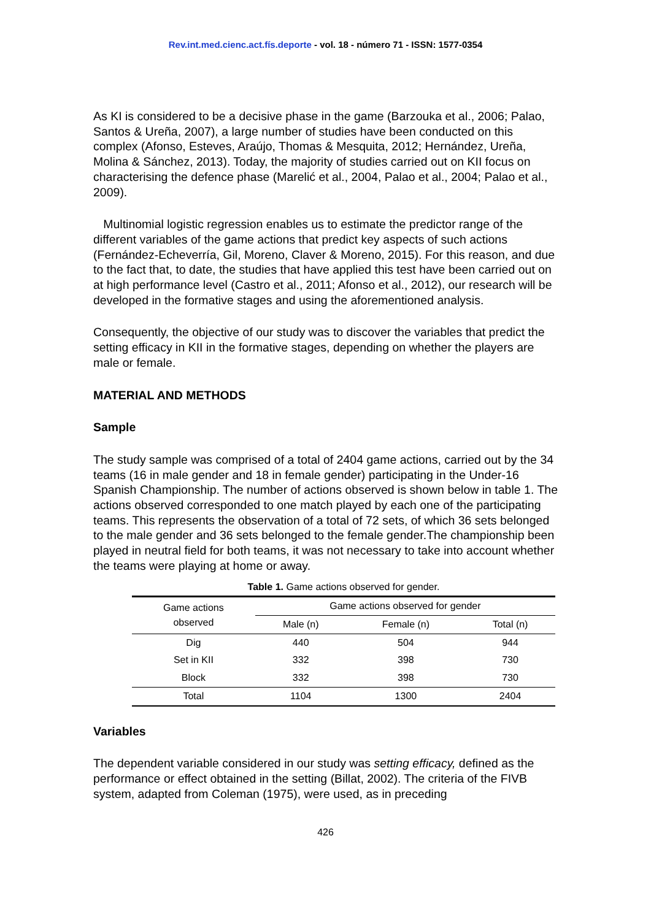Rev.int.med.cienc.act.fís.deporte - vol. 18 - número 71 - ISSN: 1577-0354
As KI is considered to be a decisive phase in the game (Barzouka et al., 2006; Palao, Santos & Ureña, 2007), a large number of studies have been conducted on this complex (Afonso, Esteves, Araújo, Thomas & Mesquita, 2012; Hernández, Ureña, Molina & Sánchez, 2013). Today, the majority of studies carried out on KII focus on characterising the defence phase (Marelić et al., 2004, Palao et al., 2004; Palao et al., 2009).
Multinomial logistic regression enables us to estimate the predictor range of the different variables of the game actions that predict key aspects of such actions (Fernández-Echeverría, Gil, Moreno, Claver & Moreno, 2015). For this reason, and due to the fact that, to date, the studies that have applied this test have been carried out on at high performance level (Castro et al., 2011; Afonso et al., 2012), our research will be developed in the formative stages and using the aforementioned analysis.
Consequently, the objective of our study was to discover the variables that predict the setting efficacy in KII in the formative stages, depending on whether the players are male or female.
MATERIAL AND METHODS
Sample
The study sample was comprised of a total of 2404 game actions, carried out by the 34 teams (16 in male gender and 18 in female gender) participating in the Under-16 Spanish Championship. The number of actions observed is shown below in table 1. The actions observed corresponded to one match played by each one of the participating teams. This represents the observation of a total of 72 sets, of which 36 sets belonged to the male gender and 36 sets belonged to the female gender.The championship been played in neutral field for both teams, it was not necessary to take into account whether the teams were playing at home or away.
Table 1. Game actions observed for gender.
| Game actions observed | Game actions observed for gender | | |
| --- | --- | --- | --- |
| | Male (n) | Female (n) | Total (n) |
| Dig | 440 | 504 | 944 |
| Set in KII | 332 | 398 | 730 |
| Block | 332 | 398 | 730 |
| Total | 1104 | 1300 | 2404 |
Variables
The dependent variable considered in our study was setting efficacy, defined as the performance or effect obtained in the setting (Billat, 2002). The criteria of the FIVB system, adapted from Coleman (1975), were used, as in preceding
426